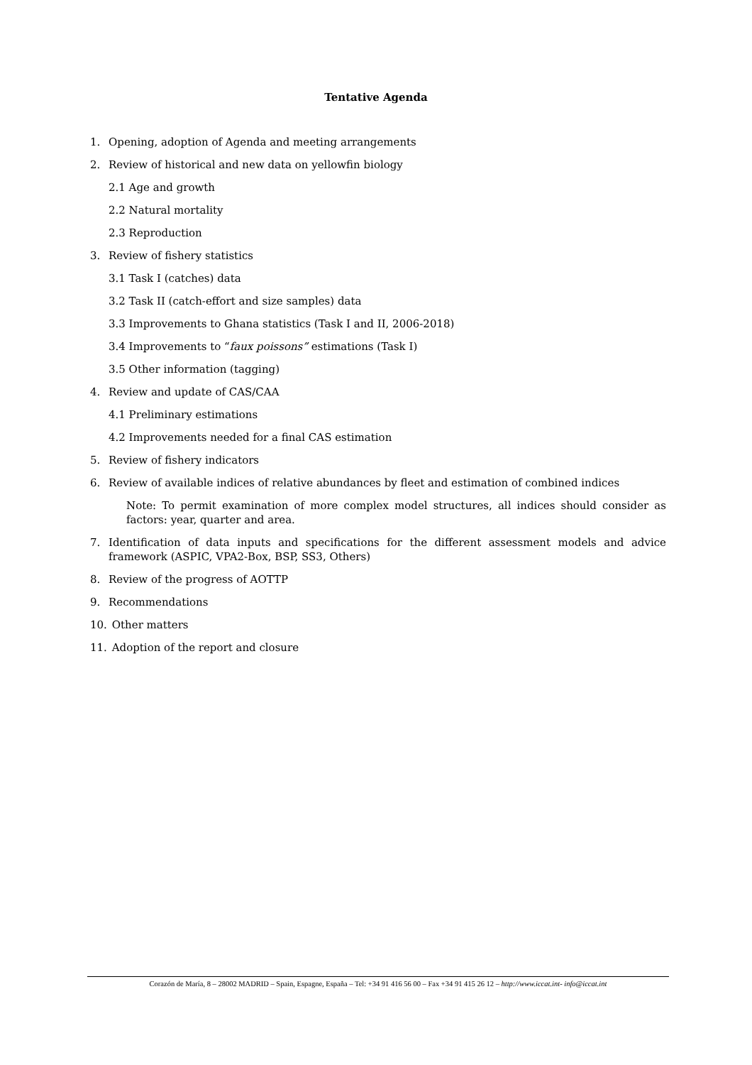Tentative Agenda
1. Opening, adoption of Agenda and meeting arrangements
2. Review of historical and new data on yellowfin biology
2.1 Age and growth
2.2 Natural mortality
2.3 Reproduction
3. Review of fishery statistics
3.1 Task I (catches) data
3.2 Task II (catch-effort and size samples) data
3.3 Improvements to Ghana statistics (Task I and II, 2006-2018)
3.4 Improvements to “faux poissons” estimations (Task I)
3.5 Other information (tagging)
4. Review and update of CAS/CAA
4.1 Preliminary estimations
4.2 Improvements needed for a final CAS estimation
5. Review of fishery indicators
6. Review of available indices of relative abundances by fleet and estimation of combined indices
Note: To permit examination of more complex model structures, all indices should consider as factors: year, quarter and area.
7. Identification of data inputs and specifications for the different assessment models and advice framework (ASPIC, VPA2-Box, BSP, SS3, Others)
8. Review of the progress of AOTTP
9. Recommendations
10. Other matters
11. Adoption of the report and closure
Corazón de María, 8 – 28002 MADRID – Spain, Espagne, España – Tel: +34 91 416 56 00 – Fax +34 91 415 26 12 – http://www.iccat.int- info@iccat.int